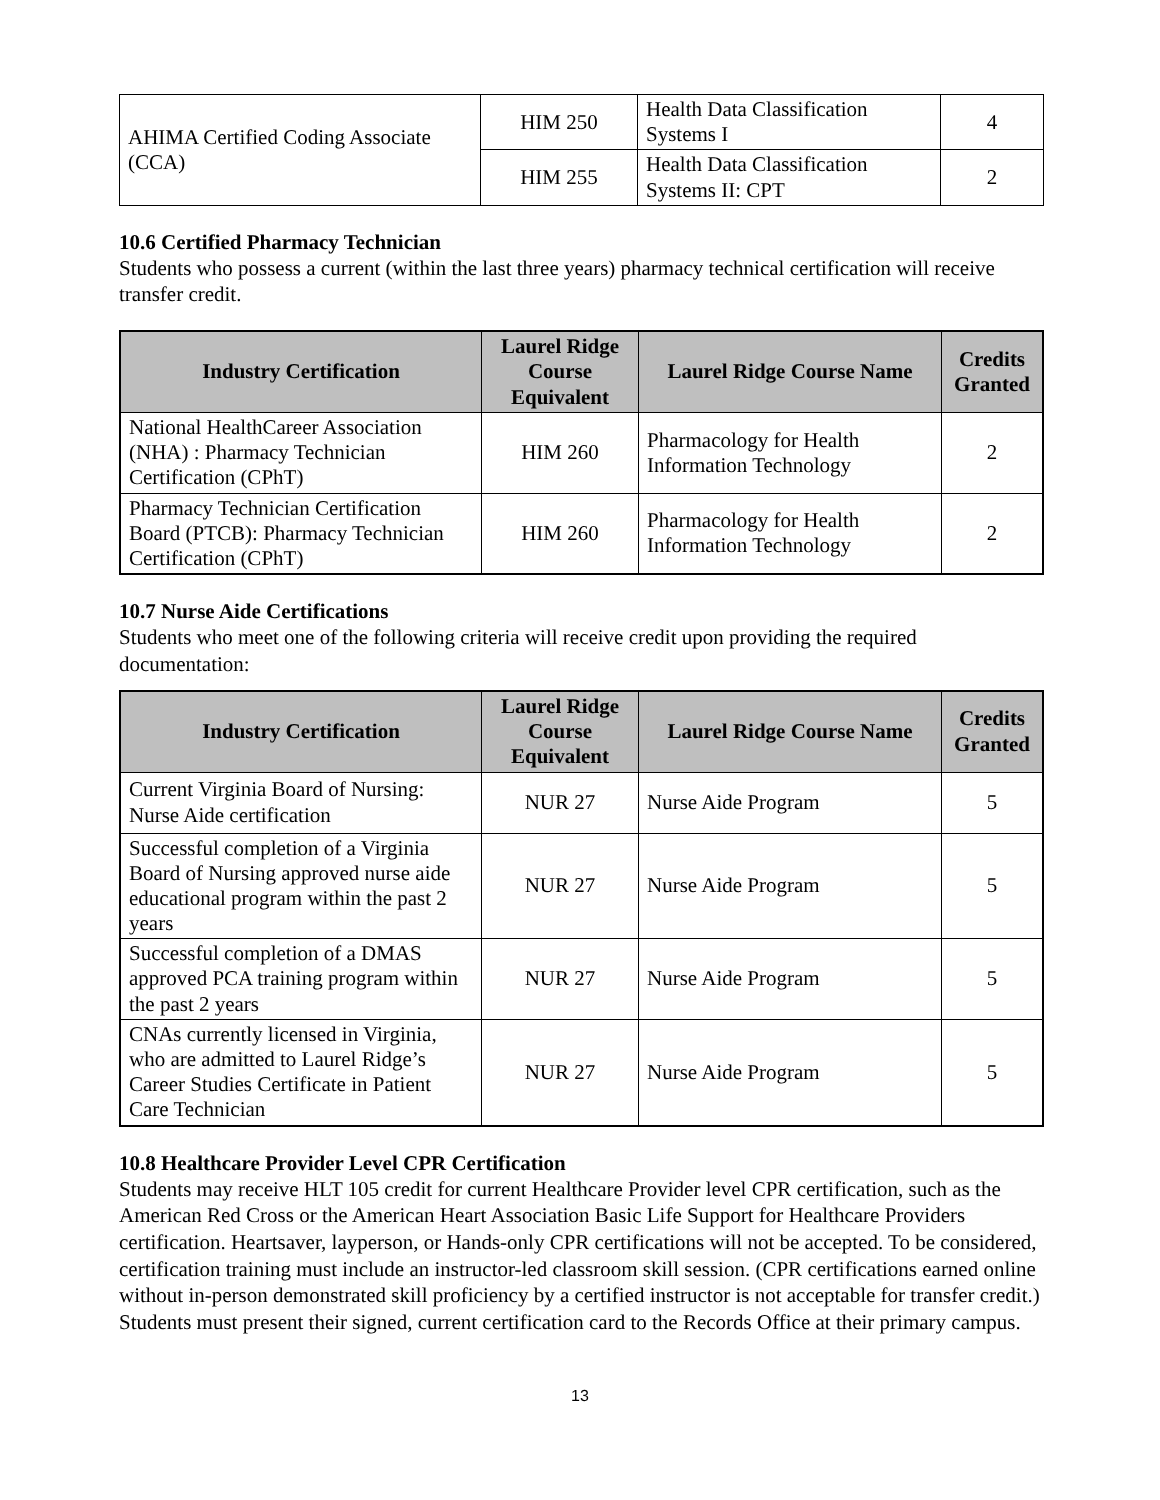| AHIMA Certified Coding Associate (CCA) | HIM 250 | Health Data Classification Systems I | 4 |
| | HIM 255 | Health Data Classification Systems II: CPT | 2 |
10.6 Certified Pharmacy Technician
Students who possess a current (within the last three years) pharmacy technical certification will receive transfer credit.
| Industry Certification | Laurel Ridge Course Equivalent | Laurel Ridge Course Name | Credits Granted |
| --- | --- | --- | --- |
| National HealthCareer Association (NHA) : Pharmacy Technician Certification (CPhT) | HIM 260 | Pharmacology for Health Information Technology | 2 |
| Pharmacy Technician Certification Board (PTCB): Pharmacy Technician Certification (CPhT) | HIM 260 | Pharmacology for Health Information Technology | 2 |
10.7 Nurse Aide Certifications
Students who meet one of the following criteria will receive credit upon providing the required documentation:
| Industry Certification | Laurel Ridge Course Equivalent | Laurel Ridge Course Name | Credits Granted |
| --- | --- | --- | --- |
| Current Virginia Board of Nursing: Nurse Aide certification | NUR 27 | Nurse Aide Program | 5 |
| Successful completion of a Virginia Board of Nursing approved nurse aide educational program within the past 2 years | NUR 27 | Nurse Aide Program | 5 |
| Successful completion of a DMAS approved PCA training program within the past 2 years | NUR 27 | Nurse Aide Program | 5 |
| CNAs currently licensed in Virginia, who are admitted to Laurel Ridge’s Career Studies Certificate in Patient Care Technician | NUR 27 | Nurse Aide Program | 5 |
10.8 Healthcare Provider Level CPR Certification
Students may receive HLT 105 credit for current Healthcare Provider level CPR certification, such as the American Red Cross or the American Heart Association Basic Life Support for Healthcare Providers certification. Heartsaver, layperson, or Hands-only CPR certifications will not be accepted. To be considered, certification training must include an instructor-led classroom skill session. (CPR certifications earned online without in-person demonstrated skill proficiency by a certified instructor is not acceptable for transfer credit.) Students must present their signed, current certification card to the Records Office at their primary campus.
13